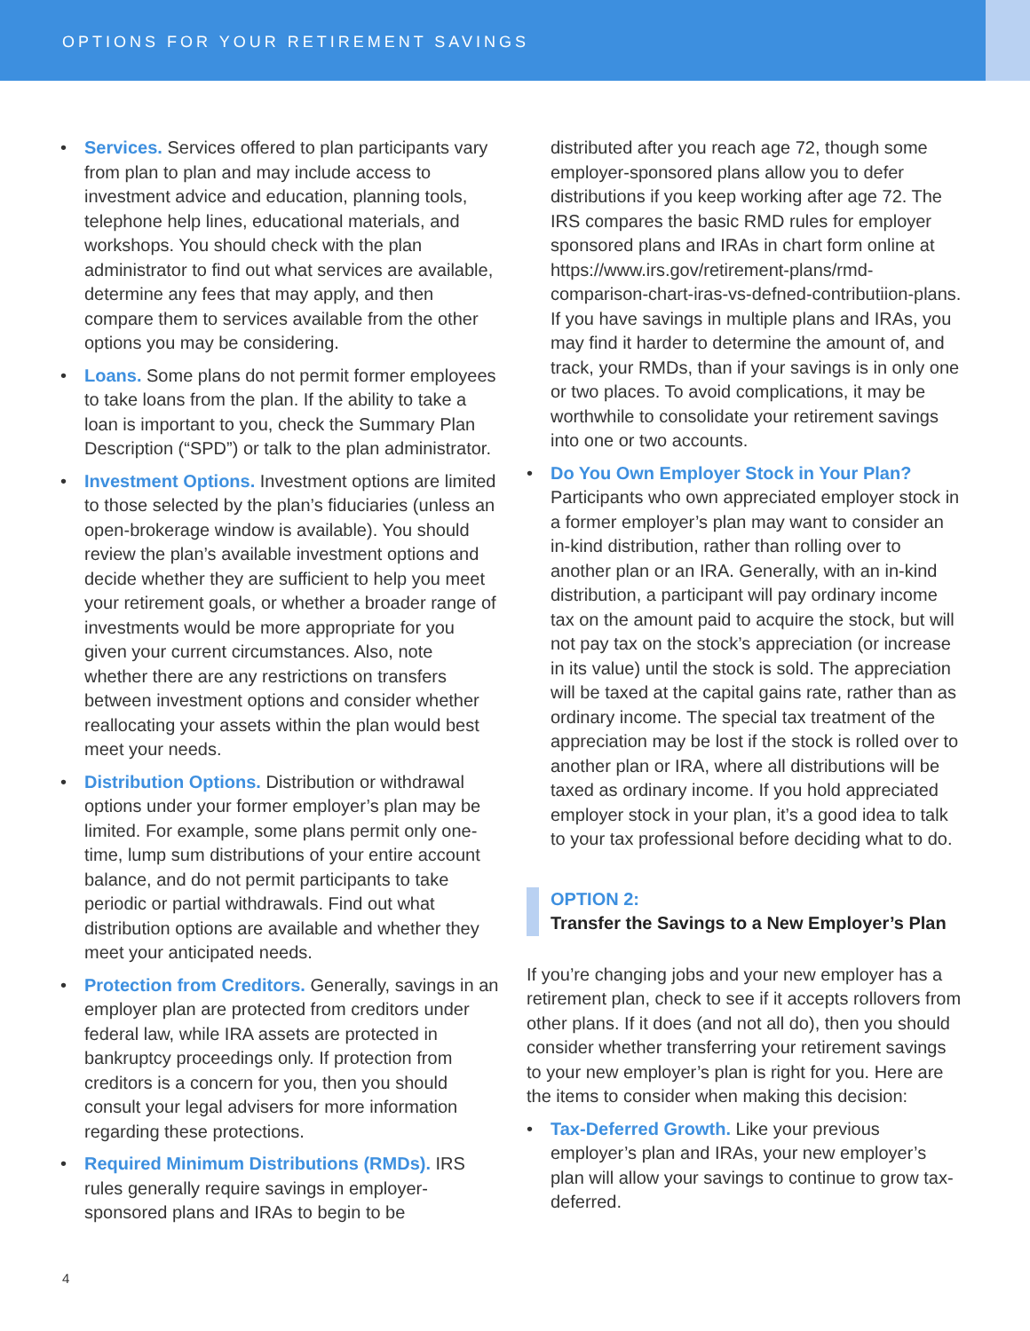OPTIONS FOR YOUR RETIREMENT SAVINGS
• Services. Services offered to plan participants vary from plan to plan and may include access to investment advice and education, planning tools, telephone help lines, educational materials, and workshops. You should check with the plan administrator to find out what services are available, determine any fees that may apply, and then compare them to services available from the other options you may be considering.
• Loans. Some plans do not permit former employees to take loans from the plan. If the ability to take a loan is important to you, check the Summary Plan Description (“SPD”) or talk to the plan administrator.
• Investment Options. Investment options are limited to those selected by the plan’s fiduciaries (unless an open-brokerage window is available). You should review the plan’s available investment options and decide whether they are sufficient to help you meet your retirement goals, or whether a broader range of investments would be more appropriate for you given your current circumstances. Also, note whether there are any restrictions on transfers between investment options and consider whether reallocating your assets within the plan would best meet your needs.
• Distribution Options. Distribution or withdrawal options under your former employer’s plan may be limited. For example, some plans permit only one-time, lump sum distributions of your entire account balance, and do not permit participants to take periodic or partial withdrawals. Find out what distribution options are available and whether they meet your anticipated needs.
• Protection from Creditors. Generally, savings in an employer plan are protected from creditors under federal law, while IRA assets are protected in bankruptcy proceedings only. If protection from creditors is a concern for you, then you should consult your legal advisers for more information regarding these protections.
• Required Minimum Distributions (RMDs). IRS rules generally require savings in employer-sponsored plans and IRAs to begin to be
distributed after you reach age 72, though some employer-sponsored plans allow you to defer distributions if you keep working after age 72. The IRS compares the basic RMD rules for employer sponsored plans and IRAs in chart form online at https://www.irs.gov/retirement-plans/rmd-comparison-chart-iras-vs-defned-contributiion-plans. If you have savings in multiple plans and IRAs, you may find it harder to determine the amount of, and track, your RMDs, than if your savings is in only one or two places. To avoid complications, it may be worthwhile to consolidate your retirement savings into one or two accounts.
• Do You Own Employer Stock in Your Plan? Participants who own appreciated employer stock in a former employer’s plan may want to consider an in-kind distribution, rather than rolling over to another plan or an IRA. Generally, with an in-kind distribution, a participant will pay ordinary income tax on the amount paid to acquire the stock, but will not pay tax on the stock’s appreciation (or increase in its value) until the stock is sold. The appreciation will be taxed at the capital gains rate, rather than as ordinary income. The special tax treatment of the appreciation may be lost if the stock is rolled over to another plan or IRA, where all distributions will be taxed as ordinary income. If you hold appreciated employer stock in your plan, it’s a good idea to talk to your tax professional before deciding what to do.
OPTION 2:
Transfer the Savings to a New Employer’s Plan
If you’re changing jobs and your new employer has a retirement plan, check to see if it accepts rollovers from other plans. If it does (and not all do), then you should consider whether transferring your retirement savings to your new employer’s plan is right for you. Here are the items to consider when making this decision:
• Tax-Deferred Growth. Like your previous employer’s plan and IRAs, your new employer’s plan will allow your savings to continue to grow tax-deferred.
4